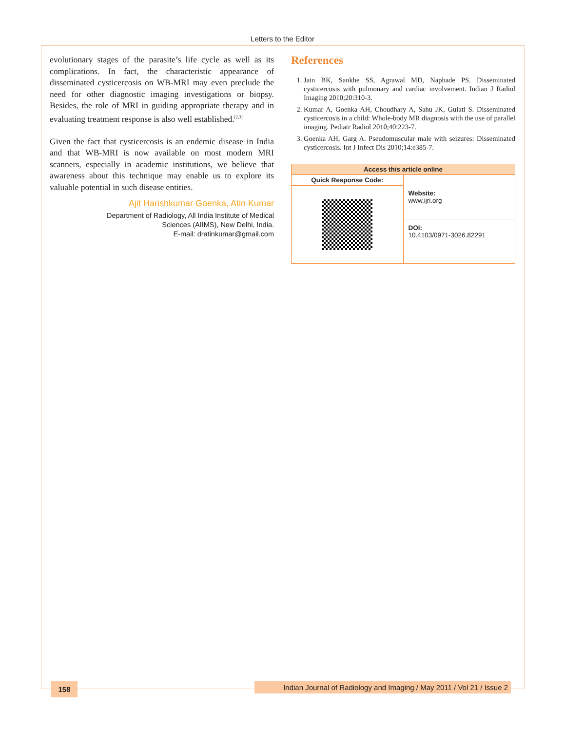Letters to the Editor
evolutionary stages of the parasite’s life cycle as well as its complications. In fact, the characteristic appearance of disseminated cysticercosis on WB-MRI may even preclude the need for other diagnostic imaging investigations or biopsy. Besides, the role of MRI in guiding appropriate therapy and in evaluating treatment response is also well established.<sup>[2,3]</sup>
Given the fact that cysticercosis is an endemic disease in India and that WB-MRI is now available on most modern MRI scanners, especially in academic institutions, we believe that awareness about this technique may enable us to explore its valuable potential in such disease entities.
Ajit Harishkumar Goenka, Atin Kumar
Department of Radiology, All India Institute of Medical
Sciences (AIIMS), New Delhi, India.
E-mail: dratinkumar@gmail.com
References
1. Jain BK, Sankhe SS, Agrawal MD, Naphade PS. Disseminated cysticercosis with pulmonary and cardiac involvement. Indian J Radiol Imaging 2010;20:310-3.
2. Kumar A, Goenka AH, Choudhary A, Sahu JK, Gulati S. Disseminated cysticercosis in a child: Whole-body MR diagnosis with the use of parallel imaging. Pediatr Radiol 2010;40:223-7.
3. Goenka AH, Garg A. Pseudomuscular male with seizures: Disseminated cysticercosis. Int J Infect Dis 2010;14:e385-7.
| Access this article online | |
| --- | --- |
| Quick Response Code: | Website: www.ijri.org |
| | DOI: 10.4103/0971-3026.82291 |
158
Indian Journal of Radiology and Imaging / May 2011 / Vol 21 / Issue 2